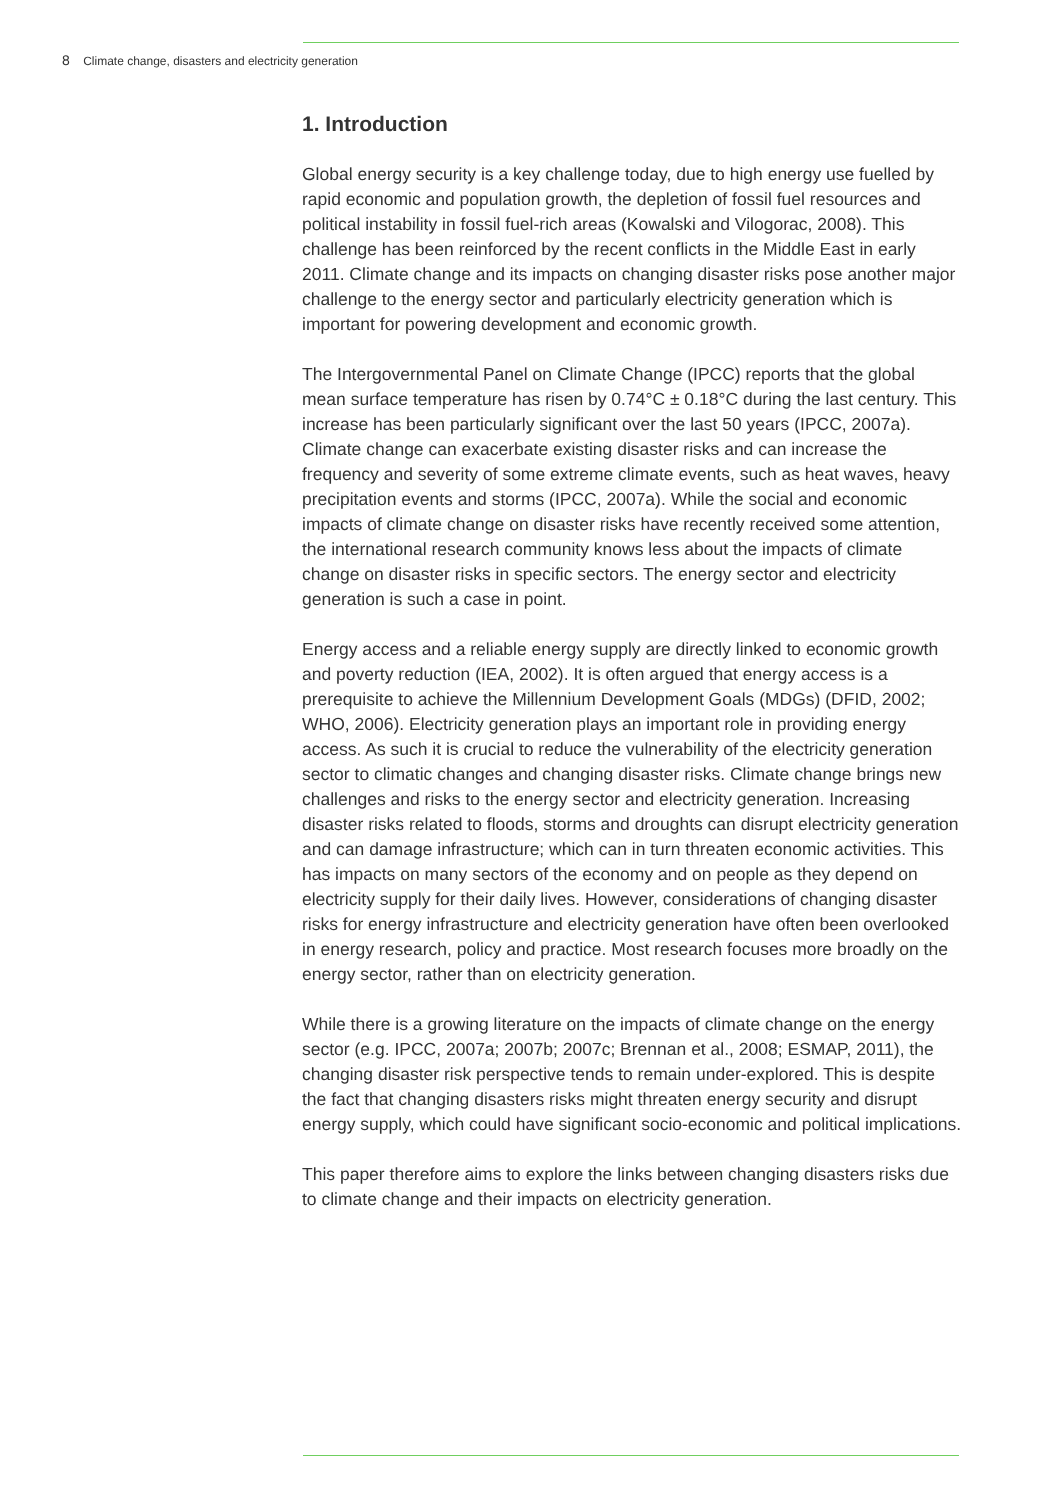8 Climate change, disasters and electricity generation
1. Introduction
Global energy security is a key challenge today, due to high energy use fuelled by rapid economic and population growth, the depletion of fossil fuel resources and political instability in fossil fuel-rich areas (Kowalski and Vilogorac, 2008). This challenge has been reinforced by the recent conflicts in the Middle East in early 2011. Climate change and its impacts on changing disaster risks pose another major challenge to the energy sector and particularly electricity generation which is important for powering development and economic growth.
The Intergovernmental Panel on Climate Change (IPCC) reports that the global mean surface temperature has risen by 0.74°C ± 0.18°C during the last century. This increase has been particularly significant over the last 50 years (IPCC, 2007a). Climate change can exacerbate existing disaster risks and can increase the frequency and severity of some extreme climate events, such as heat waves, heavy precipitation events and storms (IPCC, 2007a). While the social and economic impacts of climate change on disaster risks have recently received some attention, the international research community knows less about the impacts of climate change on disaster risks in specific sectors. The energy sector and electricity generation is such a case in point.
Energy access and a reliable energy supply are directly linked to economic growth and poverty reduction (IEA, 2002). It is often argued that energy access is a prerequisite to achieve the Millennium Development Goals (MDGs) (DFID, 2002; WHO, 2006). Electricity generation plays an important role in providing energy access. As such it is crucial to reduce the vulnerability of the electricity generation sector to climatic changes and changing disaster risks. Climate change brings new challenges and risks to the energy sector and electricity generation. Increasing disaster risks related to floods, storms and droughts can disrupt electricity generation and can damage infrastructure; which can in turn threaten economic activities. This has impacts on many sectors of the economy and on people as they depend on electricity supply for their daily lives. However, considerations of changing disaster risks for energy infrastructure and electricity generation have often been overlooked in energy research, policy and practice. Most research focuses more broadly on the energy sector, rather than on electricity generation.
While there is a growing literature on the impacts of climate change on the energy sector (e.g. IPCC, 2007a; 2007b; 2007c; Brennan et al., 2008; ESMAP, 2011), the changing disaster risk perspective tends to remain under-explored. This is despite the fact that changing disasters risks might threaten energy security and disrupt energy supply, which could have significant socio-economic and political implications.
This paper therefore aims to explore the links between changing disasters risks due to climate change and their impacts on electricity generation.